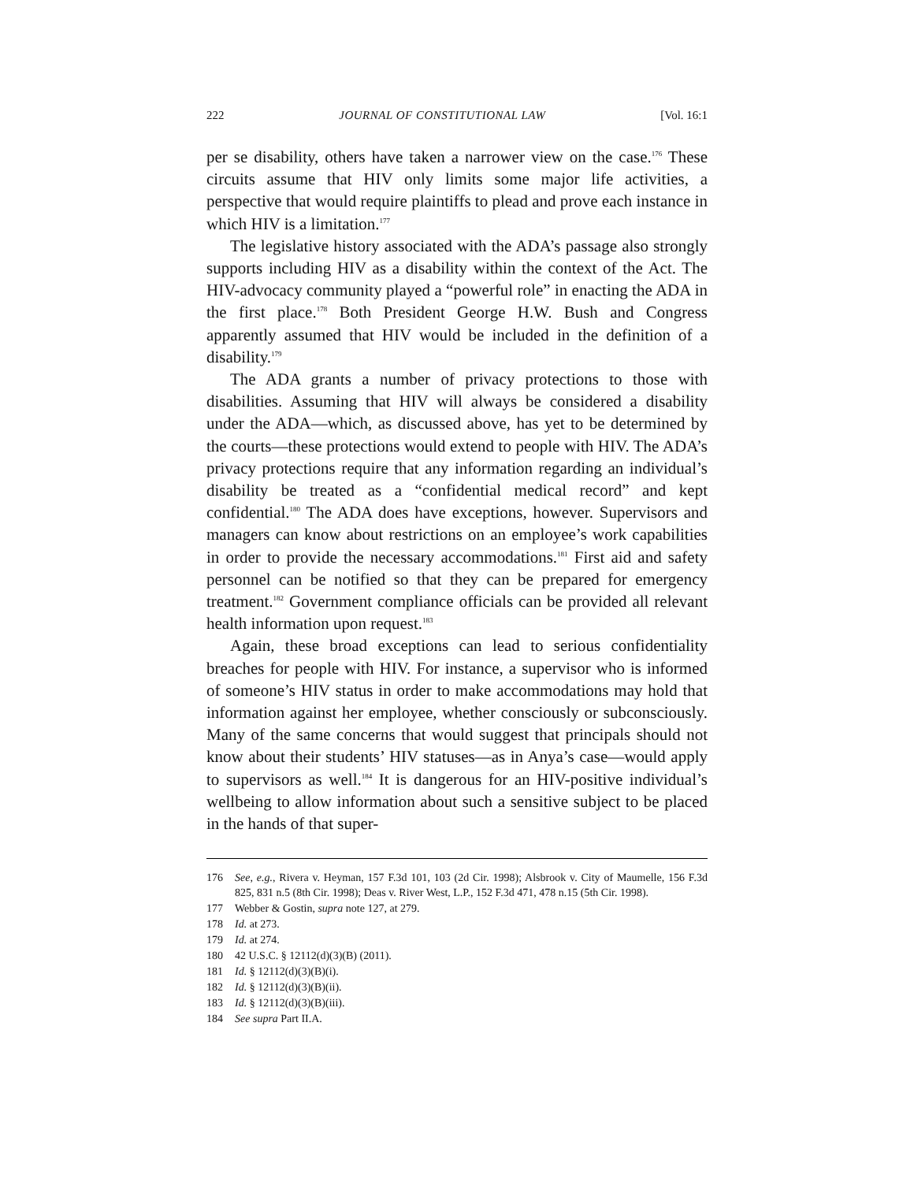222 JOURNAL OF CONSTITUTIONAL LAW [Vol. 16:1
per se disability, others have taken a narrower view on the case.<sup>176</sup> These circuits assume that HIV only limits some major life activities, a perspective that would require plaintiffs to plead and prove each instance in which HIV is a limitation.<sup>177</sup>
The legislative history associated with the ADA’s passage also strongly supports including HIV as a disability within the context of the Act. The HIV-advocacy community played a “powerful role” in enacting the ADA in the first place.<sup>178</sup> Both President George H.W. Bush and Congress apparently assumed that HIV would be included in the definition of a disability.<sup>179</sup>
The ADA grants a number of privacy protections to those with disabilities. Assuming that HIV will always be considered a disability under the ADA—which, as discussed above, has yet to be determined by the courts—these protections would extend to people with HIV. The ADA’s privacy protections require that any information regarding an individual’s disability be treated as a “confidential medical record” and kept confidential.<sup>180</sup> The ADA does have exceptions, however. Supervisors and managers can know about restrictions on an employee’s work capabilities in order to provide the necessary accommodations.<sup>181</sup> First aid and safety personnel can be notified so that they can be prepared for emergency treatment.<sup>182</sup> Government compliance officials can be provided all relevant health information upon request.<sup>183</sup>
Again, these broad exceptions can lead to serious confidentiality breaches for people with HIV. For instance, a supervisor who is informed of someone’s HIV status in order to make accommodations may hold that information against her employee, whether consciously or subconsciously. Many of the same concerns that would suggest that principals should not know about their students’ HIV statuses—as in Anya’s case—would apply to supervisors as well.<sup>184</sup> It is dangerous for an HIV-positive individual’s wellbeing to allow information about such a sensitive subject to be placed in the hands of that super-
176 See, e.g., Rivera v. Heyman, 157 F.3d 101, 103 (2d Cir. 1998); Alsbrook v. City of Maumelle, 156 F.3d 825, 831 n.5 (8th Cir. 1998); Deas v. River West, L.P., 152 F.3d 471, 478 n.15 (5th Cir. 1998).
177 Webber & Gostin, supra note 127, at 279.
178 Id. at 273.
179 Id. at 274.
180 42 U.S.C. § 12112(d)(3)(B) (2011).
181 Id. § 12112(d)(3)(B)(i).
182 Id. § 12112(d)(3)(B)(ii).
183 Id. § 12112(d)(3)(B)(iii).
184 See supra Part II.A.